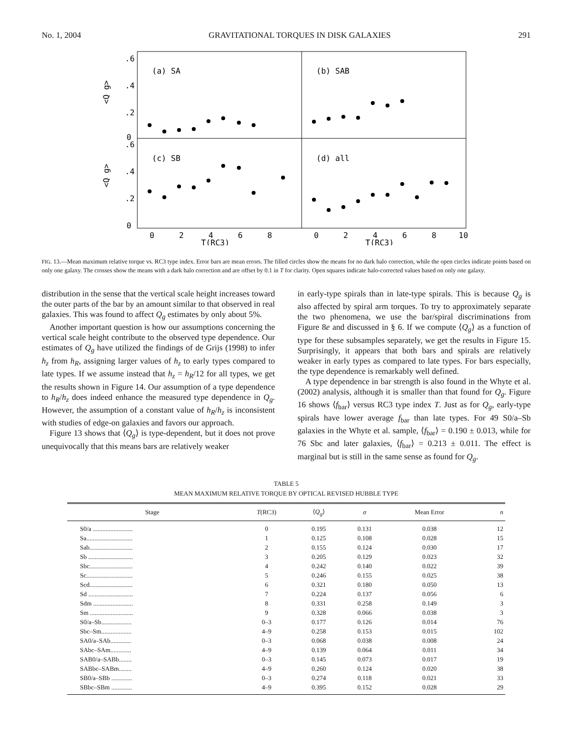No. 1, 2004 GRAVITATIONAL TORQUES IN DISK GALAXIES 291
(a) SA
(b) SAB
(c) SB
(d) all
.6
.4
.2
0
.6
.4
.2
0
<Q g>
<Q g>
0
2
4
6
8
0
2
4
6
8
10
T(RC3)
T(RC3)
FIG. 13.—Mean maximum relative torque vs. RC3 type index. Error bars are mean errors. The filled circles show the means for no dark halo correction, while the open circles indicate points based on only one galaxy. The crosses show the means with a dark halo correction and are offset by 0.1 in T for clarity. Open squares indicate halo-corrected values based on only one galaxy.
distribution in the sense that the vertical scale height increases toward the outer parts of the bar by an amount similar to that observed in real galaxies. This was found to affect Q<sub>g</sub> estimates by only about 5%.
Another important question is how our assumptions concerning the vertical scale height contribute to the observed type dependence. Our estimates of Q<sub>g</sub> have utilized the findings of de Grijs (1998) to infer h<sub>z</sub> from h<sub>R</sub>, assigning larger values of h<sub>z</sub> to early types compared to late types. If we assume instead that h<sub>z</sub> = h<sub>R</sub>/12 for all types, we get the results shown in Figure 14. Our assumption of a type dependence to h<sub>R</sub>/h<sub>z</sub> does indeed enhance the measured type dependence in Q<sub>g</sub>. However, the assumption of a constant value of h<sub>R</sub>/h<sub>z</sub> is inconsistent with studies of edge-on galaxies and favors our approach.
Figure 13 shows that ⟨Q<sub>g</sub>⟩ is type-dependent, but it does not prove unequivocally that this means bars are relatively weaker
in early-type spirals than in late-type spirals. This is because Q<sub>g</sub> is also affected by spiral arm torques. To try to approximately separate the two phenomena, we use the bar/spiral discriminations from Figure 8e and discussed in § 6. If we compute ⟨Q<sub>g</sub>⟩ as a function of type for these subsamples separately, we get the results in Figure 15. Surprisingly, it appears that both bars and spirals are relatively weaker in early types as compared to late types. For bars especially, the type dependence is remarkably well defined.
A type dependence in bar strength is also found in the Whyte et al. (2002) analysis, although it is smaller than that found for Q<sub>g</sub>. Figure 16 shows ⟨f<sub>bar</sub>⟩ versus RC3 type index T. Just as for Q<sub>g</sub>, early-type spirals have lower average f<sub>bar</sub> than late types. For 49 S0/a–Sb galaxies in the Whyte et al. sample, ⟨f<sub>bar</sub>⟩ = 0.190 ± 0.013, while for 76 Sbc and later galaxies, ⟨f<sub>bar</sub>⟩ = 0.213 ± 0.011. The effect is marginal but is still in the same sense as found for Q<sub>g</sub>.
TABLE 5
MEAN MAXIMUM RELATIVE TORQUE BY OPTICAL REVISED HUBBLE TYPE
| Stage | T (RC3) | ⟨ Q<sub>g</sub> ⟩ | σ | Mean Error | n |
| --- | --- | --- | --- | --- | --- |
| S0/a ......................... | 0 | 0.195 | 0.131 | 0.038 | 12 |
| Sa............................. | 1 | 0.125 | 0.108 | 0.028 | 15 |
| Sab........................... | 2 | 0.155 | 0.124 | 0.030 | 17 |
| Sb ............................ | 3 | 0.205 | 0.129 | 0.023 | 32 |
| Sbc........................... | 4 | 0.242 | 0.140 | 0.022 | 39 |
| Sc............................. | 5 | 0.246 | 0.155 | 0.025 | 38 |
| Scd........................... | 6 | 0.321 | 0.180 | 0.050 | 13 |
| Sd ............................ | 7 | 0.224 | 0.137 | 0.056 | 6 |
| Sdm ......................... | 8 | 0.331 | 0.258 | 0.149 | 3 |
| Sm ........................... | 9 | 0.328 | 0.066 | 0.038 | 3 |
| S0/a–Sb................... | 0–3 | 0.177 | 0.126 | 0.014 | 76 |
| Sbc–Sm................... | 4–9 | 0.258 | 0.153 | 0.015 | 102 |
| SA0/a–SAb............. | 0–3 | 0.068 | 0.038 | 0.008 | 24 |
| SAbc–SAm............. | 4–9 | 0.139 | 0.064 | 0.011 | 34 |
| SAB0/a–SABb........ | 0–3 | 0.145 | 0.073 | 0.017 | 19 |
| SABbc–SABm........ | 4–9 | 0.260 | 0.124 | 0.020 | 38 |
| SB0/a–SBb ............. | 0–3 | 0.274 | 0.118 | 0.021 | 33 |
| SBbc–SBm ............. | 4–9 | 0.395 | 0.152 | 0.028 | 29 |